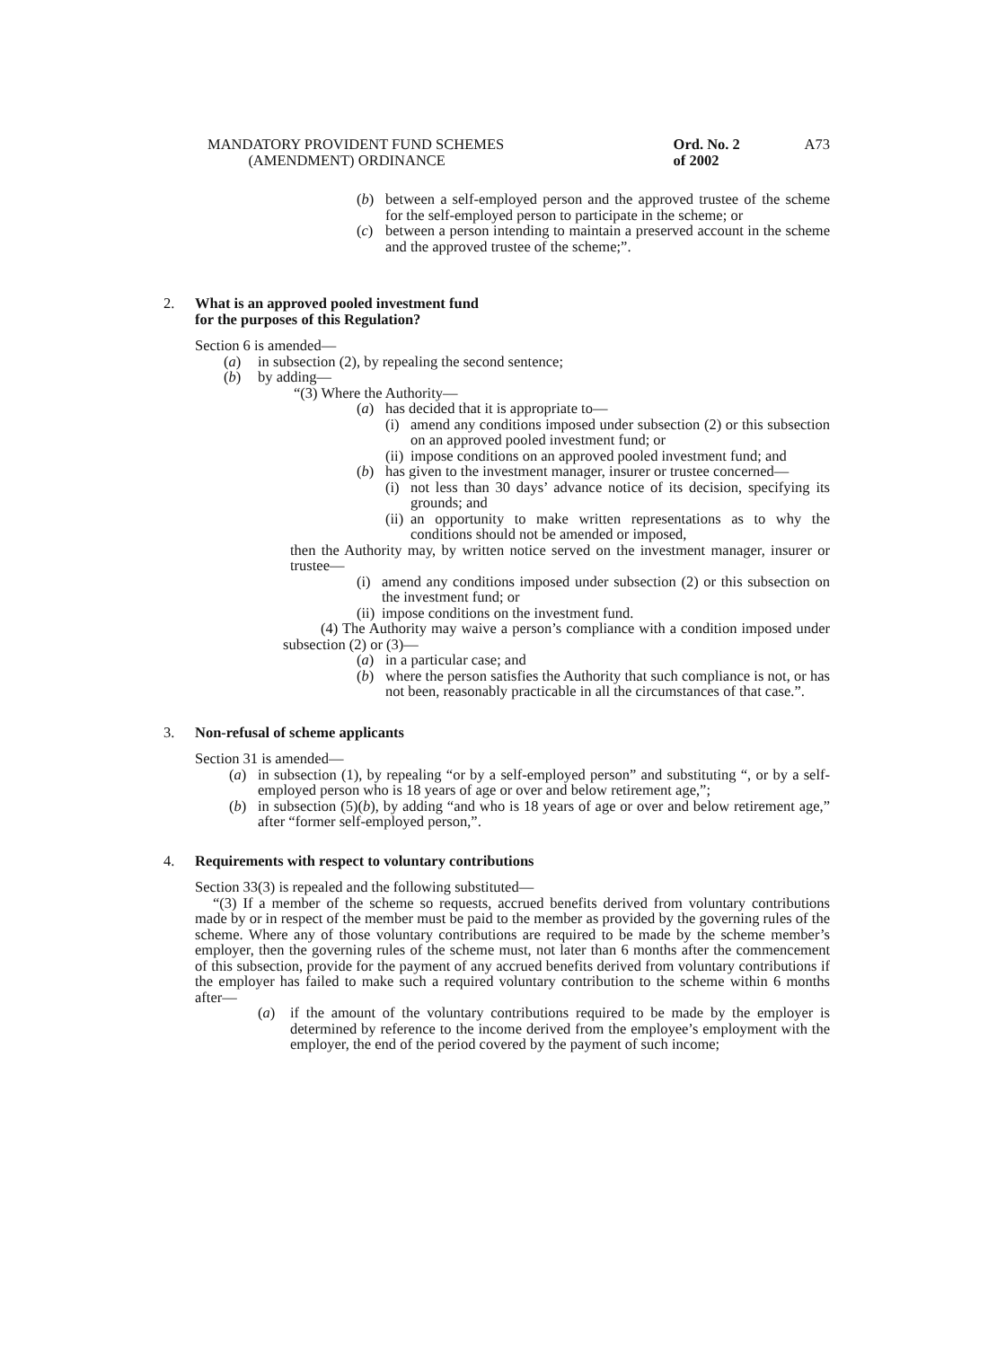MANDATORY PROVIDENT FUND SCHEMES
(AMENDMENT) ORDINANCE
Ord. No. 2 of 2002
A73
(b) between a self-employed person and the approved trustee of the scheme for the self-employed person to participate in the scheme; or
(c) between a person intending to maintain a preserved account in the scheme and the approved trustee of the scheme;”.
2. What is an approved pooled investment fund
for the purposes of this Regulation?
Section 6 is amended—
(a) in subsection (2), by repealing the second sentence;
(b) by adding—
“(3) Where the Authority—
(a) has decided that it is appropriate to—
(i) amend any conditions imposed under subsection (2) or this subsection on an approved pooled investment fund; or
(ii) impose conditions on an approved pooled investment fund; and
(b) has given to the investment manager, insurer or trustee concerned—
(i) not less than 30 days’ advance notice of its decision, specifying its grounds; and
(ii) an opportunity to make written representations as to why the conditions should not be amended or imposed,
then the Authority may, by written notice served on the investment manager, insurer or trustee—
(i) amend any conditions imposed under subsection (2) or this subsection on the investment fund; or
(ii) impose conditions on the investment fund.
(4) The Authority may waive a person’s compliance with a condition imposed under subsection (2) or (3)—
(a) in a particular case; and
(b) where the person satisfies the Authority that such compliance is not, or has not been, reasonably practicable in all the circumstances of that case.”.
3. Non-refusal of scheme applicants
Section 31 is amended—
(a) in subsection (1), by repealing “or by a self-employed person” and substituting “, or by a self-employed person who is 18 years of age or over and below retirement age,”;
(b) in subsection (5)(b), by adding “and who is 18 years of age or over and below retirement age,” after “former self-employed person,”.
4. Requirements with respect to voluntary contributions
Section 33(3) is repealed and the following substituted—
“(3) If a member of the scheme so requests, accrued benefits derived from voluntary contributions made by or in respect of the member must be paid to the member as provided by the governing rules of the scheme. Where any of those voluntary contributions are required to be made by the scheme member’s employer, then the governing rules of the scheme must, not later than 6 months after the commencement of this subsection, provide for the payment of any accrued benefits derived from voluntary contributions if the employer has failed to make such a required voluntary contribution to the scheme within 6 months after—
(a) if the amount of the voluntary contributions required to be made by the employer is determined by reference to the income derived from the employee’s employment with the employer, the end of the period covered by the payment of such income;